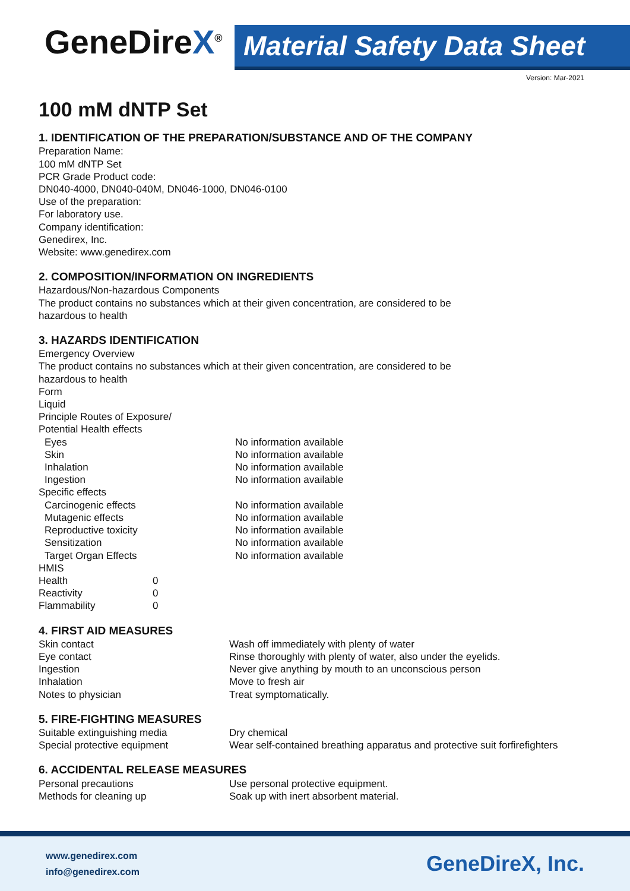GeneDireX<sup>®</sup>
Material Safety Data Sheet
Version: Mar-2021
100 mM dNTP Set
1. IDENTIFICATION OF THE PREPARATION/SUBSTANCE AND OF THE COMPANY
Preparation Name:
100 mM dNTP Set
PCR Grade Product code:
DN040-4000, DN040-040M, DN046-1000, DN046-0100
Use of the preparation:
For laboratory use.
Company identification:
Genedirex, Inc.
Website: www.genedirex.com
2. COMPOSITION/INFORMATION ON INGREDIENTS
Hazardous/Non-hazardous Components
The product contains no substances which at their given concentration, are considered to be
hazardous to health
3. HAZARDS IDENTIFICATION
Emergency Overview
The product contains no substances which at their given concentration, are considered to be
hazardous to health
Form
Liquid
Principle Routes of Exposure/
Potential Health effects
| Eyes | No information available |
| Skin | No information available |
| Inhalation | No information available |
| Ingestion | No information available |
| Specific effects | |
| Carcinogenic effects | No information available |
| Mutagenic effects | No information available |
| Reproductive toxicity | No information available |
| Sensitization | No information available |
| Target Organ Effects | No information available |
HMIS
| Health | 0 |
| Reactivity | 0 |
| Flammability | 0 |
4. FIRST AID MEASURES
| Skin contact | Wash off immediately with plenty of water |
| Eye contact | Rinse thoroughly with plenty of water, also under the eyelids. |
| Ingestion | Never give anything by mouth to an unconscious person |
| Inhalation | Move to fresh air |
| Notes to physician | Treat symptomatically. |
5. FIRE-FIGHTING MEASURES
| Suitable extinguishing media | Dry chemical |
| Special protective equipment | Wear self-contained breathing apparatus and protective suit forfirefighters |
6. ACCIDENTAL RELEASE MEASURES
| Personal precautions | Use personal protective equipment. |
| Methods for cleaning up | Soak up with inert absorbent material. |
www.genedirex.com
info@genedirex.com
GeneDireX, Inc.